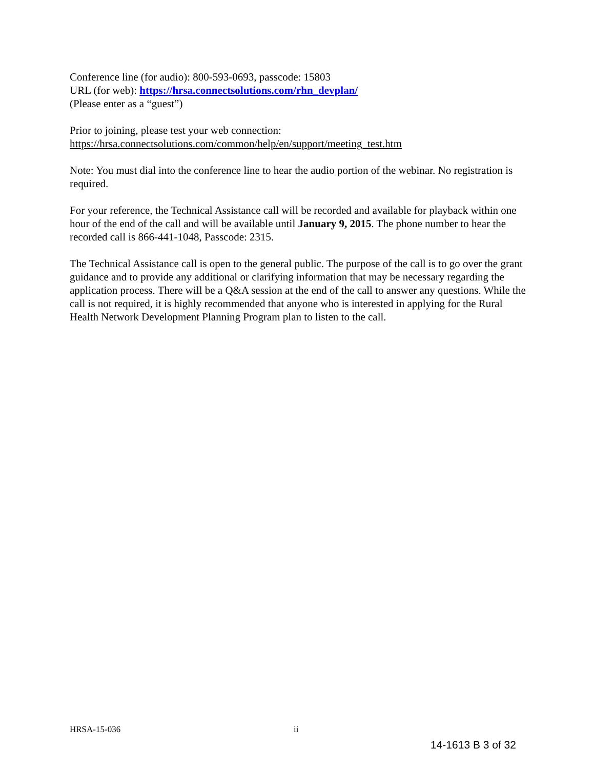Conference line (for audio): 800-593-0693, passcode: 15803
URL (for web): https://hrsa.connectsolutions.com/rhn_devplan/
(Please enter as a “guest”)
Prior to joining, please test your web connection:
https://hrsa.connectsolutions.com/common/help/en/support/meeting_test.htm
Note: You must dial into the conference line to hear the audio portion of the webinar. No registration is required.
For your reference, the Technical Assistance call will be recorded and available for playback within one hour of the end of the call and will be available until January 9, 2015. The phone number to hear the recorded call is 866-441-1048, Passcode: 2315.
The Technical Assistance call is open to the general public. The purpose of the call is to go over the grant guidance and to provide any additional or clarifying information that may be necessary regarding the application process. There will be a Q&A session at the end of the call to answer any questions. While the call is not required, it is highly recommended that anyone who is interested in applying for the Rural Health Network Development Planning Program plan to listen to the call.
HRSA-15-036 ii
14-1613 B 3 of 32